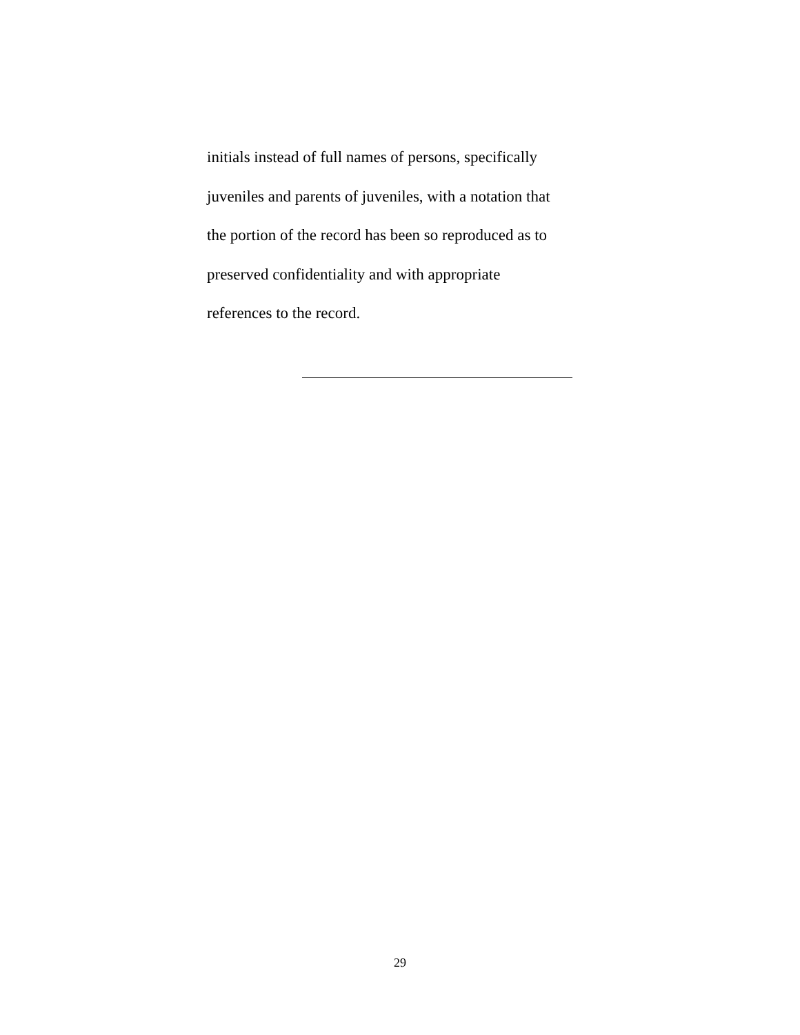initials instead of full names of persons, specifically
juveniles and parents of juveniles, with a notation that
the portion of the record has been so reproduced as to
preserved confidentiality and with appropriate
references to the record.
29